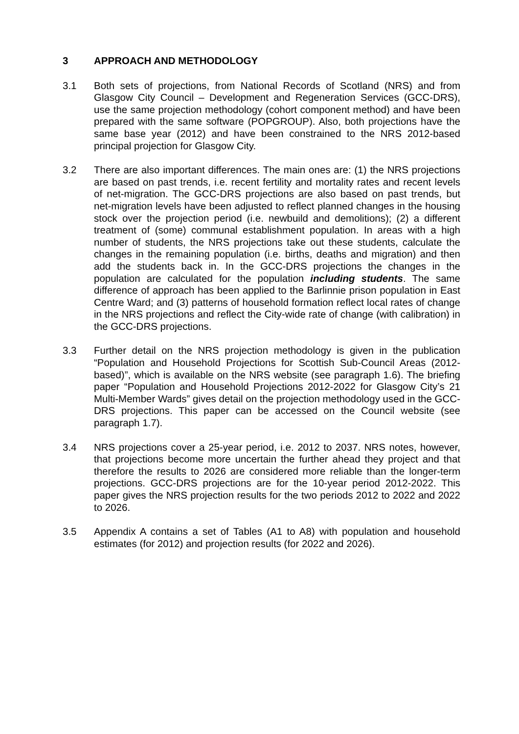3 APPROACH AND METHODOLOGY
3.1 Both sets of projections, from National Records of Scotland (NRS) and from Glasgow City Council – Development and Regeneration Services (GCC-DRS), use the same projection methodology (cohort component method) and have been prepared with the same software (POPGROUP). Also, both projections have the same base year (2012) and have been constrained to the NRS 2012-based principal projection for Glasgow City.
3.2 There are also important differences. The main ones are: (1) the NRS projections are based on past trends, i.e. recent fertility and mortality rates and recent levels of net-migration. The GCC-DRS projections are also based on past trends, but net-migration levels have been adjusted to reflect planned changes in the housing stock over the projection period (i.e. newbuild and demolitions); (2) a different treatment of (some) communal establishment population. In areas with a high number of students, the NRS projections take out these students, calculate the changes in the remaining population (i.e. births, deaths and migration) and then add the students back in. In the GCC-DRS projections the changes in the population are calculated for the population including students. The same difference of approach has been applied to the Barlinnie prison population in East Centre Ward; and (3) patterns of household formation reflect local rates of change in the NRS projections and reflect the City-wide rate of change (with calibration) in the GCC-DRS projections.
3.3 Further detail on the NRS projection methodology is given in the publication “Population and Household Projections for Scottish Sub-Council Areas (2012-based)”, which is available on the NRS website (see paragraph 1.6). The briefing paper “Population and Household Projections 2012-2022 for Glasgow City’s 21 Multi-Member Wards” gives detail on the projection methodology used in the GCC-DRS projections. This paper can be accessed on the Council website (see paragraph 1.7).
3.4 NRS projections cover a 25-year period, i.e. 2012 to 2037. NRS notes, however, that projections become more uncertain the further ahead they project and that therefore the results to 2026 are considered more reliable than the longer-term projections. GCC-DRS projections are for the 10-year period 2012-2022. This paper gives the NRS projection results for the two periods 2012 to 2022 and 2022 to 2026.
3.5 Appendix A contains a set of Tables (A1 to A8) with population and household estimates (for 2012) and projection results (for 2022 and 2026).